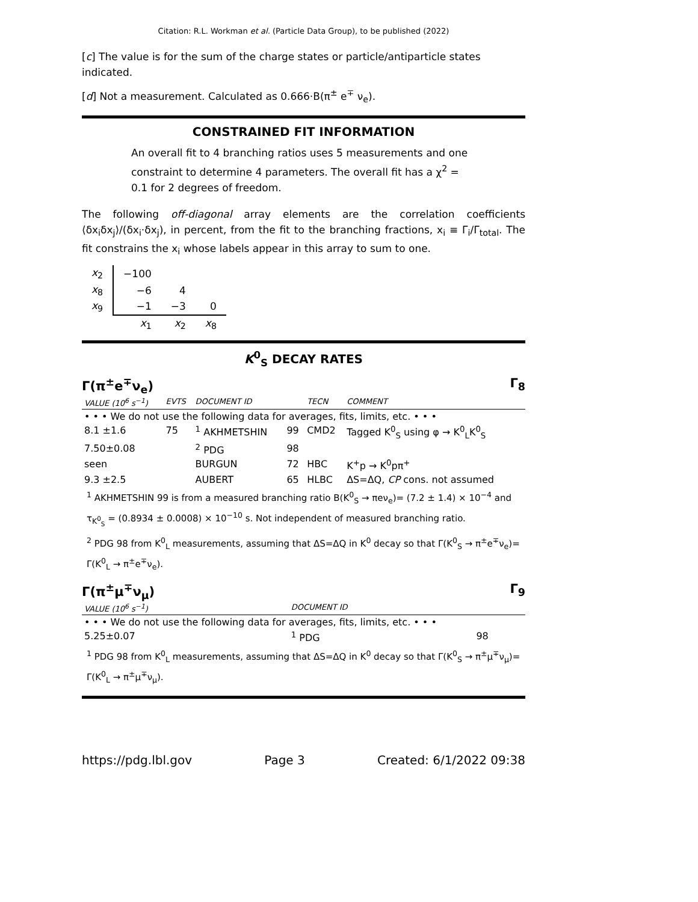Citation: R.L. Workman et al. (Particle Data Group), to be published (2022)
[c] The value is for the sum of the charge states or particle/antiparticle states indicated.
[d] Not a measurement. Calculated as 0.666·B(π<sup>±</sup> e<sup>∓</sup> ν<sub>e</sub>).
CONSTRAINED FIT INFORMATION
An overall fit to 4 branching ratios uses 5 measurements and one constraint to determine 4 parameters. The overall fit has a χ<sup>2</sup> = 0.1 for 2 degrees of freedom.
The following off-diagonal array elements are the correlation coefficients ⟨δx<sub>i</sub>δx<sub>j</sub>⟩/(δx<sub>i</sub>·δx<sub>j</sub>), in percent, from the fit to the branching fractions, x<sub>i</sub> ≡ Γ<sub>i</sub>/Γ<sub>total</sub>. The fit constrains the x<sub>i</sub> whose labels appear in this array to sum to one.
| x<sub>2</sub> | −100 | | |
| x<sub>8</sub> | −6 | 4 | |
| x<sub>9</sub> | −1 | −3 | 0 |
| | x<sub>1</sub> | x<sub>2</sub> | x<sub>8</sub> |
K<sup>0</sup><sub>S</sub> DECAY RATES
Γ(π<sup>±</sup>e<sup>∓</sup>ν<sub>e</sub>) Γ<sub>8</sub>
| VALUE (10<sup>6</sup> s<sup>−1</sup>) | EVTS | DOCUMENT ID | | TECN | COMMENT |
| --- | --- | --- | --- | --- | --- |
| • • • We do not use the following data for averages, fits, limits, etc. • • • | | | | | |
| 8.1 ±1.6 | 75 | <sup>1</sup> AKHMETSHIN | 99 | CMD2 | Tagged K<sup>0</sup><sub>S</sub> using φ → K<sup>0</sup><sub>L</sub>K<sup>0</sup><sub>S</sub> |
| 7.50±0.08 | | <sup>2</sup> PDG | 98 | | |
| seen | | BURGUN | 72 | HBC | K<sup>+</sup>p → K<sup>0</sup>pπ<sup>+</sup> |
| 9.3 ±2.5 | | AUBERT | 65 | HLBC | ΔS=ΔQ, CP cons. not assumed |
<sup>1</sup> AKHMETSHIN 99 is from a measured branching ratio B(K<sup>0</sup><sub>S</sub> → πeν<sub>e</sub>)= (7.2 ± 1.4) × 10<sup>−4</sup> and τ<sub>K<sup>0</sup><sub>S</sub></sub> = (0.8934 ± 0.0008) × 10<sup>−10</sup> s. Not independent of measured branching ratio.
<sup>2</sup> PDG 98 from K<sup>0</sup><sub>L</sub> measurements, assuming that ΔS=ΔQ in K<sup>0</sup> decay so that Γ(K<sup>0</sup><sub>S</sub> → π<sup>±</sup>e<sup>∓</sup>ν<sub>e</sub>)= Γ(K<sup>0</sup><sub>L</sub> → π<sup>±</sup>e<sup>∓</sup>ν<sub>e</sub>).
Γ(π<sup>±</sup>μ<sup>∓</sup>ν<sub>μ</sub>) Γ<sub>9</sub>
| VALUE (10<sup>6</sup> s<sup>−1</sup>) | DOCUMENT ID | |
| --- | --- | --- |
| • • • We do not use the following data for averages, fits, limits, etc. • • • | | |
| 5.25±0.07 | <sup>1</sup> PDG | 98 |
<sup>1</sup> PDG 98 from K<sup>0</sup><sub>L</sub> measurements, assuming that ΔS=ΔQ in K<sup>0</sup> decay so that Γ(K<sup>0</sup><sub>S</sub> → π<sup>±</sup>μ<sup>∓</sup>ν<sub>μ</sub>)= Γ(K<sup>0</sup><sub>L</sub> → π<sup>±</sup>μ<sup>∓</sup>ν<sub>μ</sub>).
https://pdg.lbl.gov Page 3 Created: 6/1/2022 09:38